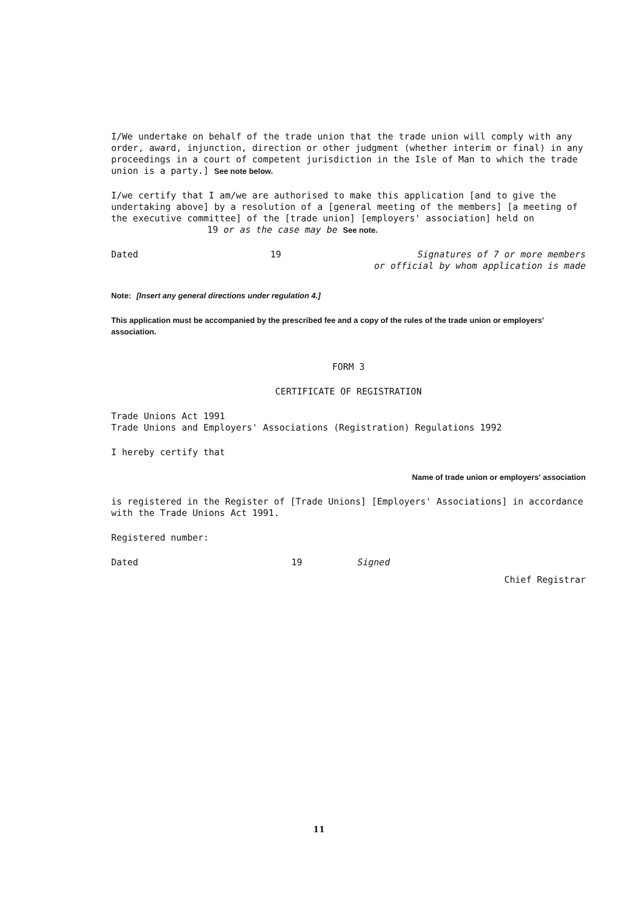I/We undertake on behalf of the trade union that the trade union will comply with any order, award, injunction, direction or other judgment (whether interim or final) in any proceedings in a court of competent jurisdiction in the Isle of Man to which the trade union is a party.] See note below.
I/we certify that I am/we are authorised to make this application [and to give the undertaking above] by a resolution of a [general meeting of the members] [a meeting of the executive committee] of the [trade union] [employers' association] held on 19 or as the case may be See note.
Dated 19 Signatures of 7 or more members
or official by whom application is made
Note: [Insert any general directions under regulation 4.]
This application must be accompanied by the prescribed fee and a copy of the rules of the trade union or employers' association.
FORM 3
CERTIFICATE OF REGISTRATION
Trade Unions Act 1991
Trade Unions and Employers' Associations (Registration) Regulations 1992
I hereby certify that
Name of trade union or employers' association
is registered in the Register of [Trade Unions] [Employers' Associations] in accordance with the Trade Unions Act 1991.
Registered number:
Dated 19 Signed
Chief Registrar
11